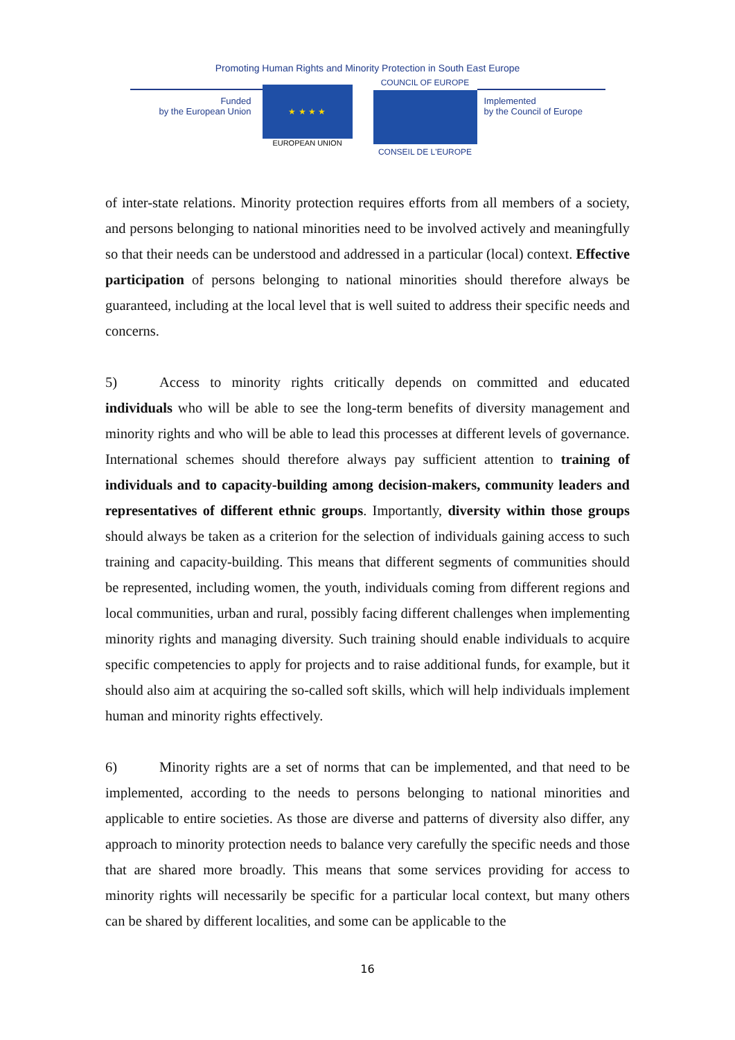Promoting Human Rights and Minority Protection in South East Europe
Funded
by the European Union
★ ★ ★ ★
EUROPEAN UNION
COUNCIL OF EUROPE
CONSEIL DE L'EUROPE
Implemented
by the Council of Europe
of inter-state relations. Minority protection requires efforts from all members of a society, and persons belonging to national minorities need to be involved actively and meaningfully so that their needs can be understood and addressed in a particular (local) context. Effective participation of persons belonging to national minorities should therefore always be guaranteed, including at the local level that is well suited to address their specific needs and concerns.
5) Access to minority rights critically depends on committed and educated individuals who will be able to see the long-term benefits of diversity management and minority rights and who will be able to lead this processes at different levels of governance. International schemes should therefore always pay sufficient attention to training of individuals and to capacity-building among decision-makers, community leaders and representatives of different ethnic groups. Importantly, diversity within those groups should always be taken as a criterion for the selection of individuals gaining access to such training and capacity-building. This means that different segments of communities should be represented, including women, the youth, individuals coming from different regions and local communities, urban and rural, possibly facing different challenges when implementing minority rights and managing diversity. Such training should enable individuals to acquire specific competencies to apply for projects and to raise additional funds, for example, but it should also aim at acquiring the so-called soft skills, which will help individuals implement human and minority rights effectively.
6) Minority rights are a set of norms that can be implemented, and that need to be implemented, according to the needs to persons belonging to national minorities and applicable to entire societies. As those are diverse and patterns of diversity also differ, any approach to minority protection needs to balance very carefully the specific needs and those that are shared more broadly. This means that some services providing for access to minority rights will necessarily be specific for a particular local context, but many others can be shared by different localities, and some can be applicable to the
16